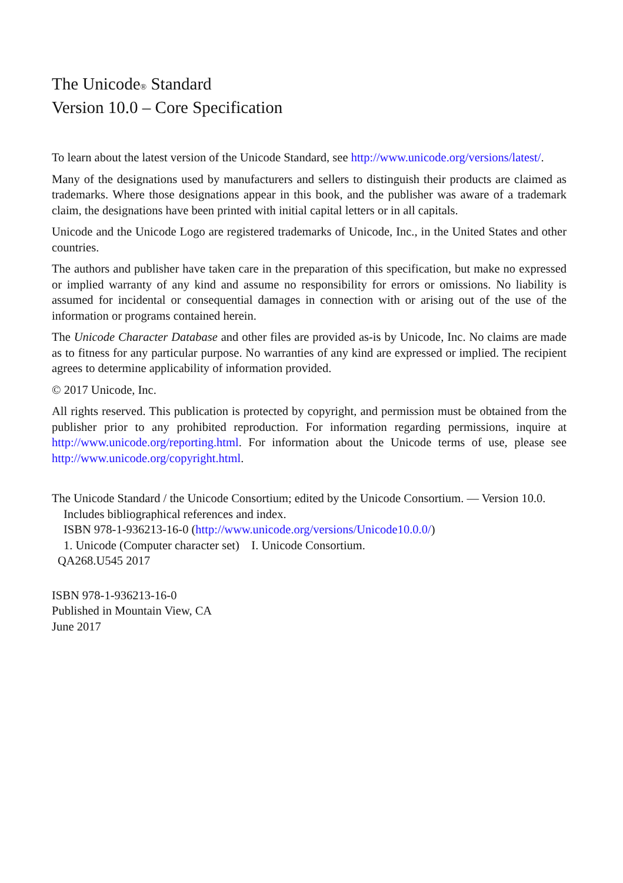The Unicode<sup>®</sup> Standard
Version 10.0 – Core Specification
To learn about the latest version of the Unicode Standard, see http://www.unicode.org/versions/latest/.
Many of the designations used by manufacturers and sellers to distinguish their products are claimed as trademarks. Where those designations appear in this book, and the publisher was aware of a trademark claim, the designations have been printed with initial capital letters or in all capitals.
Unicode and the Unicode Logo are registered trademarks of Unicode, Inc., in the United States and other countries.
The authors and publisher have taken care in the preparation of this specification, but make no expressed or implied warranty of any kind and assume no responsibility for errors or omissions. No liability is assumed for incidental or consequential damages in connection with or arising out of the use of the information or programs contained herein.
The Unicode Character Database and other files are provided as-is by Unicode, Inc. No claims are made as to fitness for any particular purpose. No warranties of any kind are expressed or implied. The recipient agrees to determine applicability of information provided.
© 2017 Unicode, Inc.
All rights reserved. This publication is protected by copyright, and permission must be obtained from the publisher prior to any prohibited reproduction. For information regarding permissions, inquire at http://www.unicode.org/reporting.html. For information about the Unicode terms of use, please see http://www.unicode.org/copyright.html.
The Unicode Standard / the Unicode Consortium; edited by the Unicode Consortium. — Version 10.0.
Includes bibliographical references and index.
ISBN 978-1-936213-16-0 (http://www.unicode.org/versions/Unicode10.0.0/)
1. Unicode (Computer character set) I. Unicode Consortium.
QA268.U545 2017
ISBN 978-1-936213-16-0
Published in Mountain View, CA
June 2017